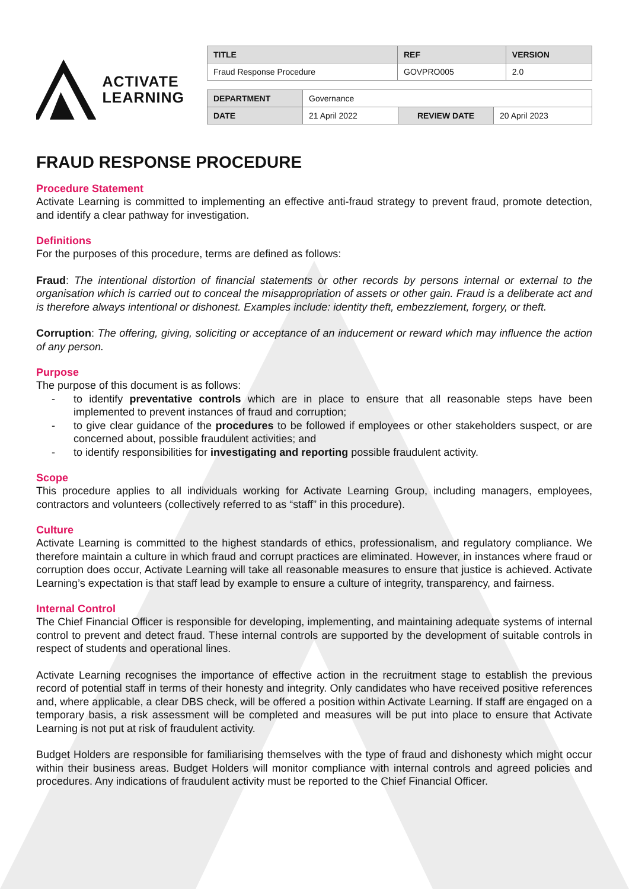ACTIVATE
LEARNING
| TITLE | REF | VERSION |
| --- | --- | --- |
| Fraud Response Procedure | GOVPRO005 | 2.0 |
| DEPARTMENT | Governance | | |
| DATE | 21 April 2022 | REVIEW DATE | 20 April 2023 |
FRAUD RESPONSE PROCEDURE
Procedure Statement
Activate Learning is committed to implementing an effective anti-fraud strategy to prevent fraud, promote detection, and identify a clear pathway for investigation.
Definitions
For the purposes of this procedure, terms are defined as follows:
Fraud: The intentional distortion of financial statements or other records by persons internal or external to the organisation which is carried out to conceal the misappropriation of assets or other gain. Fraud is a deliberate act and is therefore always intentional or dishonest. Examples include: identity theft, embezzlement, forgery, or theft.
Corruption: The offering, giving, soliciting or acceptance of an inducement or reward which may influence the action of any person.
Purpose
The purpose of this document is as follows:
- to identify preventative controls which are in place to ensure that all reasonable steps have been implemented to prevent instances of fraud and corruption;
- to give clear guidance of the procedures to be followed if employees or other stakeholders suspect, or are concerned about, possible fraudulent activities; and
- to identify responsibilities for investigating and reporting possible fraudulent activity.
Scope
This procedure applies to all individuals working for Activate Learning Group, including managers, employees, contractors and volunteers (collectively referred to as “staff” in this procedure).
Culture
Activate Learning is committed to the highest standards of ethics, professionalism, and regulatory compliance. We therefore maintain a culture in which fraud and corrupt practices are eliminated. However, in instances where fraud or corruption does occur, Activate Learning will take all reasonable measures to ensure that justice is achieved. Activate Learning’s expectation is that staff lead by example to ensure a culture of integrity, transparency, and fairness.
Internal Control
The Chief Financial Officer is responsible for developing, implementing, and maintaining adequate systems of internal control to prevent and detect fraud. These internal controls are supported by the development of suitable controls in respect of students and operational lines.
Activate Learning recognises the importance of effective action in the recruitment stage to establish the previous record of potential staff in terms of their honesty and integrity. Only candidates who have received positive references and, where applicable, a clear DBS check, will be offered a position within Activate Learning. If staff are engaged on a temporary basis, a risk assessment will be completed and measures will be put into place to ensure that Activate Learning is not put at risk of fraudulent activity.
Budget Holders are responsible for familiarising themselves with the type of fraud and dishonesty which might occur within their business areas. Budget Holders will monitor compliance with internal controls and agreed policies and procedures. Any indications of fraudulent activity must be reported to the Chief Financial Officer.